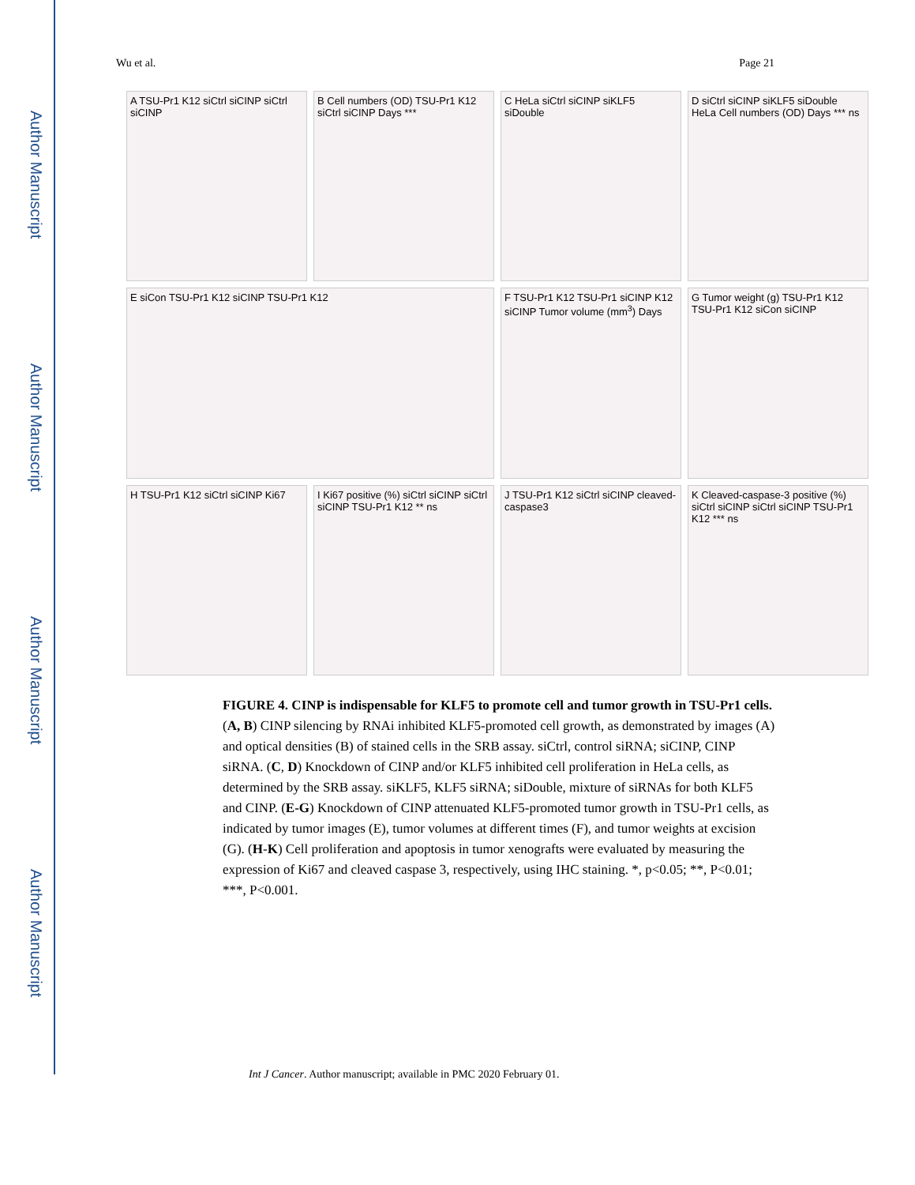Author Manuscript
Author Manuscript
Author Manuscript
Author Manuscript
Wu et al. Page 21
A TSU-Pr1 K12 siCtrl siCINP siCtrl siCINP
B Cell numbers (OD) TSU-Pr1 K12 siCtrl siCINP Days ***
C HeLa siCtrl siCINP siKLF5 siDouble
D siCtrl siCINP siKLF5 siDouble HeLa Cell numbers (OD) Days *** ns
E siCon TSU-Pr1 K12 siCINP TSU-Pr1 K12
F TSU-Pr1 K12 TSU-Pr1 siCINP K12 siCINP Tumor volume (mm<sup>3</sup>) Days
G Tumor weight (g) TSU-Pr1 K12 TSU-Pr1 K12 siCon siCINP
H TSU-Pr1 K12 siCtrl siCINP Ki67
I Ki67 positive (%) siCtrl siCINP siCtrl siCINP TSU-Pr1 K12 ** ns
J TSU-Pr1 K12 siCtrl siCINP cleaved-caspase3
K Cleaved-caspase-3 positive (%) siCtrl siCINP siCtrl siCINP TSU-Pr1 K12 *** ns
FIGURE 4. CINP is indispensable for KLF5 to promote cell and tumor growth in TSU-Pr1 cells. (A, B) CINP silencing by RNAi inhibited KLF5-promoted cell growth, as demonstrated by images (A) and optical densities (B) of stained cells in the SRB assay. siCtrl, control siRNA; siCINP, CINP siRNA. (C, D) Knockdown of CINP and/or KLF5 inhibited cell proliferation in HeLa cells, as determined by the SRB assay. siKLF5, KLF5 siRNA; siDouble, mixture of siRNAs for both KLF5 and CINP. (E-G) Knockdown of CINP attenuated KLF5-promoted tumor growth in TSU-Pr1 cells, as indicated by tumor images (E), tumor volumes at different times (F), and tumor weights at excision (G). (H-K) Cell proliferation and apoptosis in tumor xenografts were evaluated by measuring the expression of Ki67 and cleaved caspase 3, respectively, using IHC staining. *, p<0.05; **, P<0.01; ***, P<0.001.
Int J Cancer. Author manuscript; available in PMC 2020 February 01.